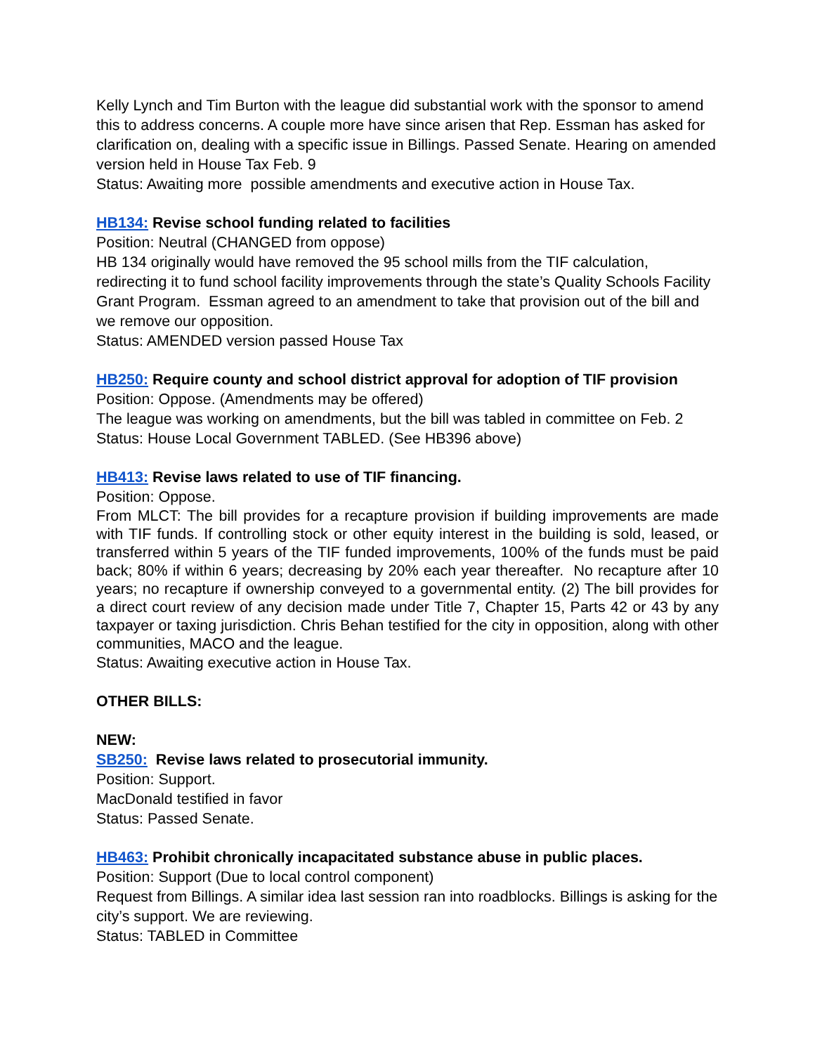Kelly Lynch and Tim Burton with the league did substantial work with the sponsor to amend this to address concerns. A couple more have since arisen that Rep. Essman has asked for clarification on, dealing with a specific issue in Billings. Passed Senate. Hearing on amended version held in House Tax Feb. 9
Status: Awaiting more possible amendments and executive action in House Tax.
HB134: Revise school funding related to facilities
Position: Neutral (CHANGED from oppose)
HB 134 originally would have removed the 95 school mills from the TIF calculation, redirecting it to fund school facility improvements through the state’s Quality Schools Facility Grant Program. Essman agreed to an amendment to take that provision out of the bill and we remove our opposition.
Status: AMENDED version passed House Tax
HB250: Require county and school district approval for adoption of TIF provision
Position: Oppose. (Amendments may be offered)
The league was working on amendments, but the bill was tabled in committee on Feb. 2
Status: House Local Government TABLED. (See HB396 above)
HB413: Revise laws related to use of TIF financing.
Position: Oppose.
From MLCT: The bill provides for a recapture provision if building improvements are made with TIF funds. If controlling stock or other equity interest in the building is sold, leased, or transferred within 5 years of the TIF funded improvements, 100% of the funds must be paid back; 80% if within 6 years; decreasing by 20% each year thereafter. No recapture after 10 years; no recapture if ownership conveyed to a governmental entity. (2) The bill provides for a direct court review of any decision made under Title 7, Chapter 15, Parts 42 or 43 by any taxpayer or taxing jurisdiction. Chris Behan testified for the city in opposition, along with other communities, MACO and the league.
Status: Awaiting executive action in House Tax.
OTHER BILLS:
NEW:
SB250: Revise laws related to prosecutorial immunity.
Position: Support.
MacDonald testified in favor
Status: Passed Senate.
HB463: Prohibit chronically incapacitated substance abuse in public places.
Position: Support (Due to local control component)
Request from Billings. A similar idea last session ran into roadblocks. Billings is asking for the city’s support. We are reviewing.
Status: TABLED in Committee